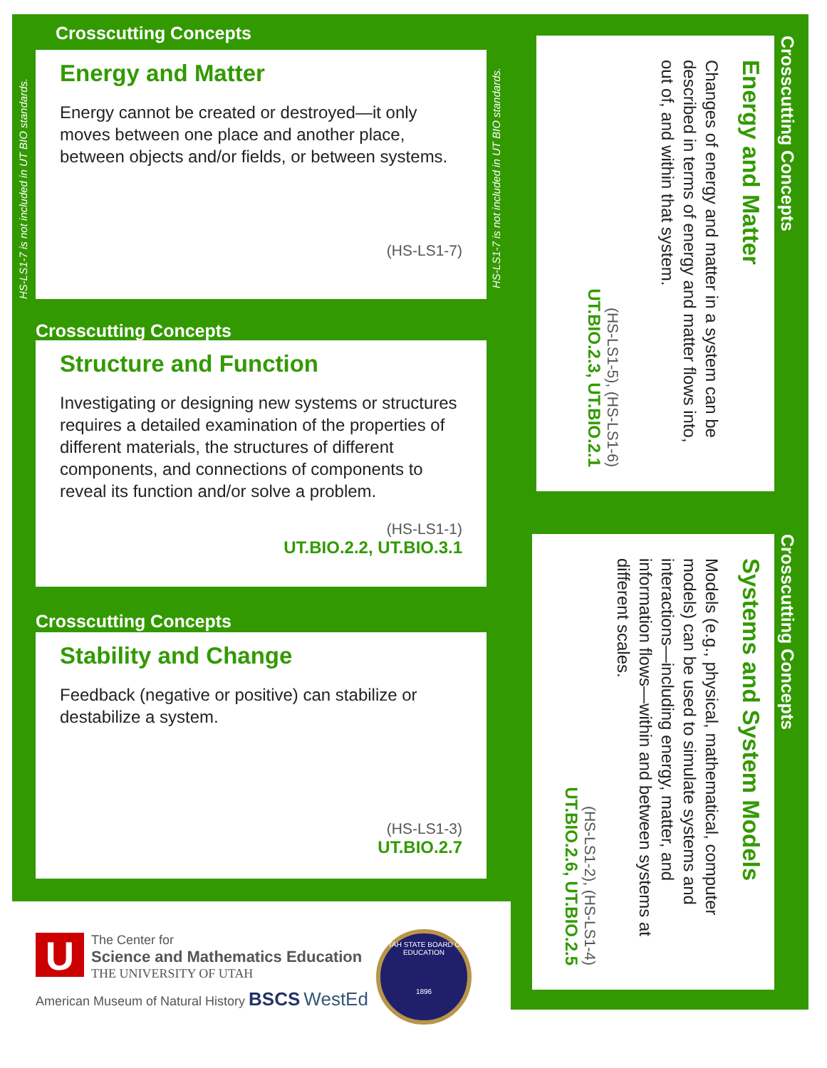HS-LS1-7 is not included in UT BIO standards.
HS-LS1-7 is not included in UT BIO standards.
Crosscutting Concepts
Energy and Matter
Energy cannot be created or destroyed—it only moves between one place and another place, between objects and/or fields, or between systems.
(HS-LS1-7)
Crosscutting Concepts
Structure and Function
Investigating or designing new systems or structures requires a detailed examination of the properties of different materials, the structures of different components, and connections of components to reveal its function and/or solve a problem.
(HS-LS1-1)
UT.BIO.2.2, UT.BIO.3.1
Crosscutting Concepts
Stability and Change
Feedback (negative or positive) can stabilize or destabilize a system.
(HS-LS1-3)
UT.BIO.2.7
Crosscutting Concepts
Energy and Matter
Changes of energy and matter in a system can be described in terms of energy and matter flows into, out of, and within that system.
(HS-LS1-5), (HS-LS1-6)
UT.BIO.2.3, UT.BIO.2.1
Crosscutting Concepts
Systems and System Models
Models (e.g., physical, mathematical, computer models) can be used to simulate systems and interactions—including energy, matter, and information flows—within and between systems at different scales.
(HS-LS1-2), (HS-LS1-4)
UT.BIO.2.6, UT.BIO.2.5
U
The Center for
Science and Mathematics Education
THE UNIVERSITY OF UTAH
American Museum of Natural History BSCS WestEd
UTAH STATE BOARD OF EDUCATION
1896